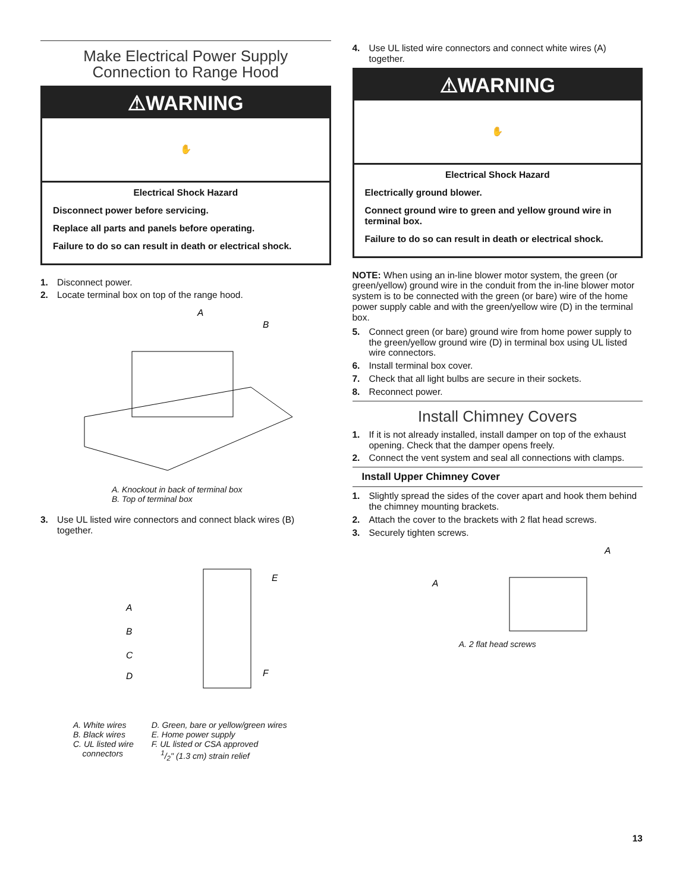Make Electrical Power Supply
Connection to Range Hood
⚠WARNING
✋
Electrical Shock Hazard
Disconnect power before servicing.
Replace all parts and panels before operating.
Failure to do so can result in death or electrical shock.
1. Disconnect power.
2. Locate terminal box on top of the range hood.
A
B
A. Knockout in back of terminal box
B. Top of terminal box
3. Use UL listed wire connectors and connect black wires (B) together.
A
B
C
D
E
F
A. White wires
B. Black wires
C. UL listed wire
connectors
D. Green, bare or yellow/green wires
E. Home power supply
F. UL listed or CSA approved
1/2" (1.3 cm) strain relief
4. Use UL listed wire connectors and connect white wires (A) together.
⚠WARNING
✋
Electrical Shock Hazard
Electrically ground blower.
Connect ground wire to green and yellow ground wire in terminal box.
Failure to do so can result in death or electrical shock.
NOTE: When using an in-line blower motor system, the green (or green/yellow) ground wire in the conduit from the in-line blower motor system is to be connected with the green (or bare) wire of the home power supply cable and with the green/yellow wire (D) in the terminal box.
5. Connect green (or bare) ground wire from home power supply to the green/yellow ground wire (D) in terminal box using UL listed wire connectors.
6. Install terminal box cover.
7. Check that all light bulbs are secure in their sockets.
8. Reconnect power.
Install Chimney Covers
1. If it is not already installed, install damper on top of the exhaust opening. Check that the damper opens freely.
2. Connect the vent system and seal all connections with clamps.
Install Upper Chimney Cover
1. Slightly spread the sides of the cover apart and hook them behind the chimney mounting brackets.
2. Attach the cover to the brackets with 2 flat head screws.
3. Securely tighten screws.
A
A
A. 2 flat head screws
13